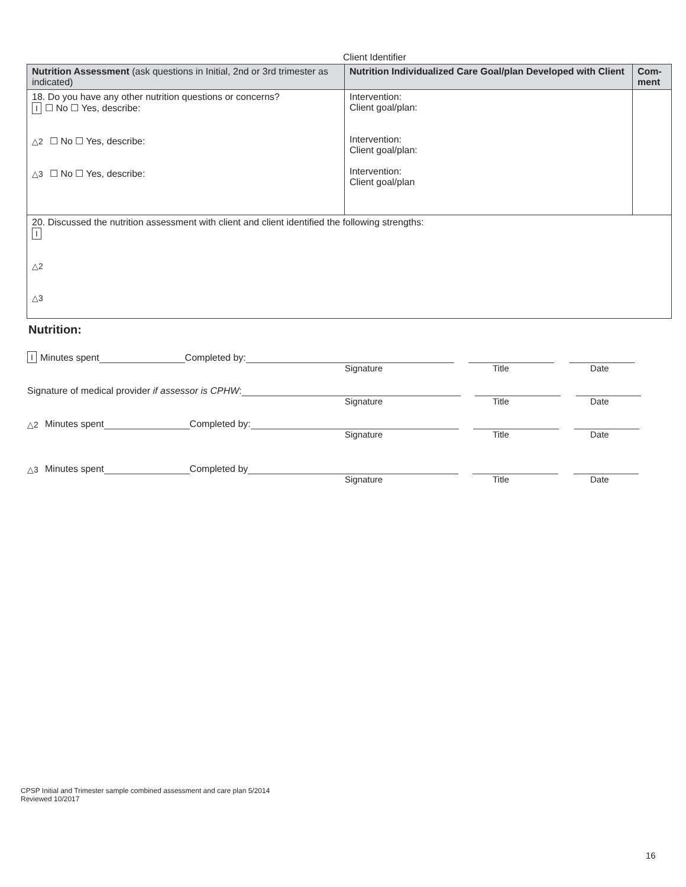Client Identifier
| Nutrition Assessment (ask questions in Initial, 2nd or 3rd trimester as indicated) | Nutrition Individualized Care Goal/plan Developed with Client | Com-ment |
| --- | --- | --- |
| 18. Do you have any other nutrition questions or concerns? I ☐ No ☐ Yes, describe: △2 ☐ No ☐ Yes, describe: △3 ☐ No ☐ Yes, describe: | Intervention: Client goal/plan: Intervention: Client goal/plan: Intervention: Client goal/plan | |
| 20. Discussed the nutrition assessment with client and client identified the following strengths: I △2 △3 | | |
Nutrition:
I Minutes spent Completed by:
Signature Title Date
Signature of medical provider if assessor is CPHW:
Signature Title Date
△2 Minutes spent Completed by:
Signature Title Date
△3 Minutes spent Completed by
Signature Title Date
CPSP Initial and Trimester sample combined assessment and care plan 5/2014
Reviewed 10/2017
16